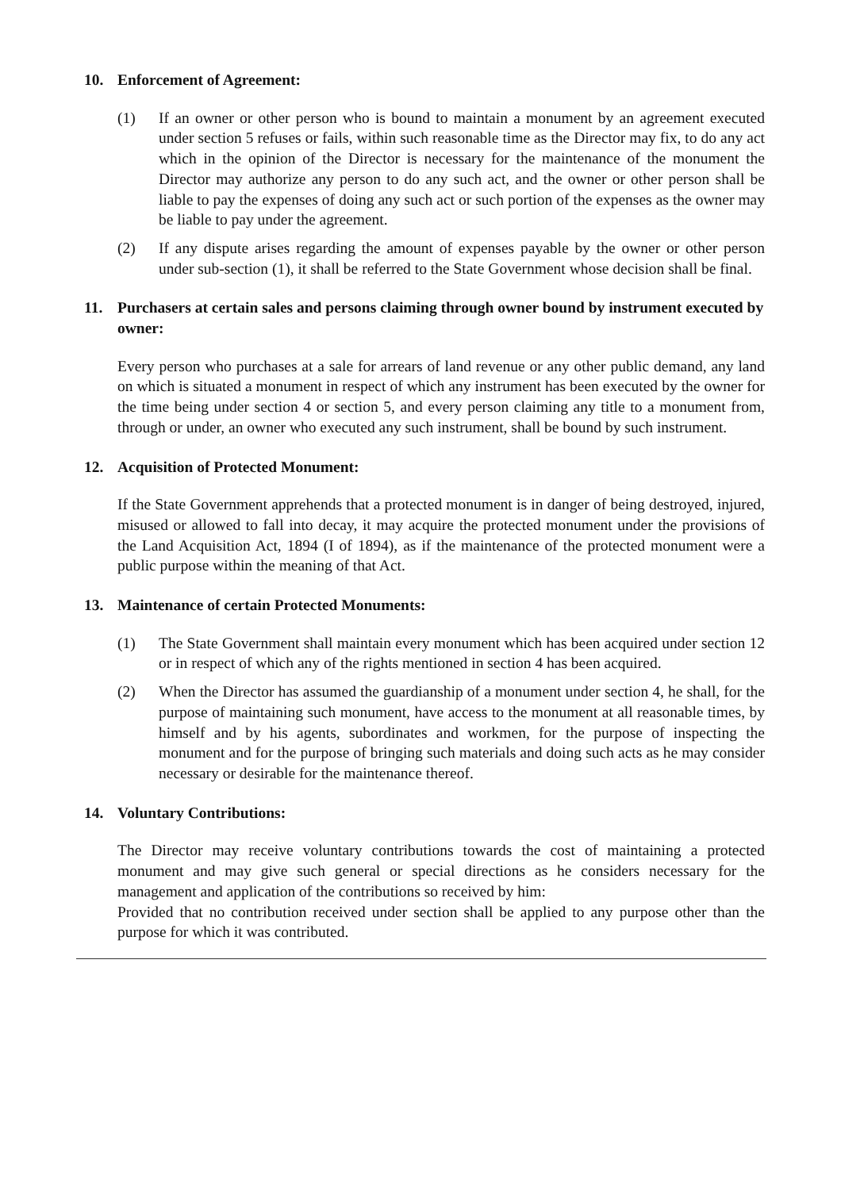10. Enforcement of Agreement:
(1) If an owner or other person who is bound to maintain a monument by an agreement executed under section 5 refuses or fails, within such reasonable time as the Director may fix, to do any act which in the opinion of the Director is necessary for the maintenance of the monument the Director may authorize any person to do any such act, and the owner or other person shall be liable to pay the expenses of doing any such act or such portion of the expenses as the owner may be liable to pay under the agreement.
(2) If any dispute arises regarding the amount of expenses payable by the owner or other person under sub-section (1), it shall be referred to the State Government whose decision shall be final.
11. Purchasers at certain sales and persons claiming through owner bound by instrument executed by owner:
Every person who purchases at a sale for arrears of land revenue or any other public demand, any land on which is situated a monument in respect of which any instrument has been executed by the owner for the time being under section 4 or section 5, and every person claiming any title to a monument from, through or under, an owner who executed any such instrument, shall be bound by such instrument.
12. Acquisition of Protected Monument:
If the State Government apprehends that a protected monument is in danger of being destroyed, injured, misused or allowed to fall into decay, it may acquire the protected monument under the provisions of the Land Acquisition Act, 1894 (I of 1894), as if the maintenance of the protected monument were a public purpose within the meaning of that Act.
13. Maintenance of certain Protected Monuments:
(1) The State Government shall maintain every monument which has been acquired under section 12 or in respect of which any of the rights mentioned in section 4 has been acquired.
(2) When the Director has assumed the guardianship of a monument under section 4, he shall, for the purpose of maintaining such monument, have access to the monument at all reasonable times, by himself and by his agents, subordinates and workmen, for the purpose of inspecting the monument and for the purpose of bringing such materials and doing such acts as he may consider necessary or desirable for the maintenance thereof.
14. Voluntary Contributions:
The Director may receive voluntary contributions towards the cost of maintaining a protected monument and may give such general or special directions as he considers necessary for the management and application of the contributions so received by him:
Provided that no contribution received under section shall be applied to any purpose other than the purpose for which it was contributed.